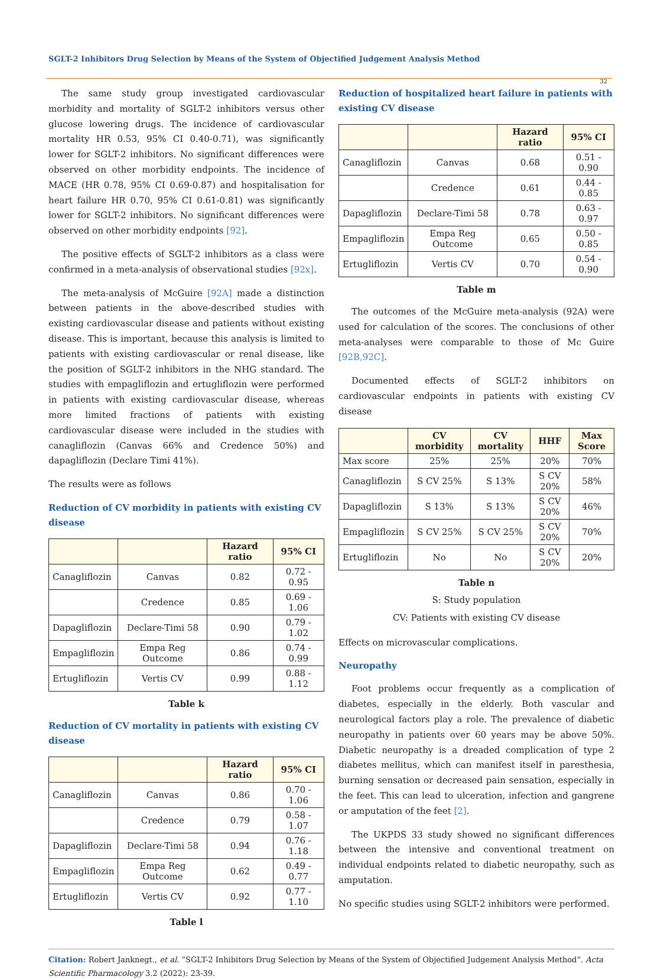SGLT-2 Inhibitors Drug Selection by Means of the System of Objectified Judgement Analysis Method
32
The same study group investigated cardiovascular morbidity and mortality of SGLT-2 inhibitors versus other glucose lowering drugs. The incidence of cardiovascular mortality HR 0.53, 95% CI 0.40-0.71), was significantly lower for SGLT-2 inhibitors. No significant differences were observed on other morbidity endpoints. The incidence of MACE (HR 0.78, 95% CI 0.69-0.87) and hospitalisation for heart failure HR 0.70, 95% CI 0.61-0.81) was significantly lower for SGLT-2 inhibitors. No significant differences were observed on other morbidity endpoints [92].
The positive effects of SGLT-2 inhibitors as a class were confirmed in a meta-analysis of observational studies [92x].
The meta-analysis of McGuire [92A] made a distinction between patients in the above-described studies with existing cardiovascular disease and patients without existing disease. This is important, because this analysis is limited to patients with existing cardiovascular or renal disease, like the position of SGLT-2 inhibitors in the NHG standard. The studies with empagliflozin and ertugliflozin were performed in patients with existing cardiovascular disease, whereas more limited fractions of patients with existing cardiovascular disease were included in the studies with canagliflozin (Canvas 66% and Credence 50%) and dapagliflozin (Declare Timi 41%).
The results were as follows
Reduction of CV morbidity in patients with existing CV disease
| | | Hazard ratio | 95% CI |
| --- | --- | --- | --- |
| Canagliflozin | Canvas | 0.82 | 0.72 - 0.95 |
| | Credence | 0.85 | 0.69 - 1.06 |
| Dapagliflozin | Declare-Timi 58 | 0.90 | 0.79 - 1.02 |
| Empagliflozin | Empa Reg Outcome | 0.86 | 0.74 - 0.99 |
| Ertugliflozin | Vertis CV | 0.99 | 0.88 - 1.12 |
Table k
Reduction of CV mortality in patients with existing CV disease
| | | Hazard ratio | 95% CI |
| --- | --- | --- | --- |
| Canagliflozin | Canvas | 0.86 | 0.70 - 1.06 |
| | Credence | 0.79 | 0.58 - 1.07 |
| Dapagliflozin | Declare-Timi 58 | 0.94 | 0.76 - 1.18 |
| Empagliflozin | Empa Reg Outcome | 0.62 | 0.49 - 0.77 |
| Ertugliflozin | Vertis CV | 0.92 | 0.77 - 1.10 |
Table l
Reduction of hospitalized heart failure in patients with existing CV disease
| | | Hazard ratio | 95% CI |
| --- | --- | --- | --- |
| Canagliflozin | Canvas | 0.68 | 0.51 - 0.90 |
| | Credence | 0.61 | 0.44 - 0.85 |
| Dapagliflozin | Declare-Timi 58 | 0.78 | 0.63 - 0.97 |
| Empagliflozin | Empa Reg Outcome | 0.65 | 0.50 - 0.85 |
| Ertugliflozin | Vertis CV | 0.70 | 0.54 - 0.90 |
Table m
The outcomes of the McGuire meta-analysis (92A) were used for calculation of the scores. The conclusions of other meta-analyses were comparable to those of Mc Guire [92B,92C].
Documented effects of SGLT-2 inhibitors on cardiovascular endpoints in patients with existing CV disease
| | CV morbidity | CV mortality | HHF | Max Score |
| --- | --- | --- | --- | --- |
| Max score | 25% | 25% | 20% | 70% |
| Canagliflozin | S CV 25% | S 13% | S CV 20% | 58% |
| Dapagliflozin | S 13% | S 13% | S CV 20% | 46% |
| Empagliflozin | S CV 25% | S CV 25% | S CV 20% | 70% |
| Ertugliflozin | No | No | S CV 20% | 20% |
Table n
S: Study population
CV: Patients with existing CV disease
Effects on microvascular complications.
Neuropathy
Foot problems occur frequently as a complication of diabetes, especially in the elderly. Both vascular and neurological factors play a role. The prevalence of diabetic neuropathy in patients over 60 years may be above 50%. Diabetic neuropathy is a dreaded complication of type 2 diabetes mellitus, which can manifest itself in paresthesia, burning sensation or decreased pain sensation, especially in the feet. This can lead to ulceration, infection and gangrene or amputation of the feet [2].
The UKPDS 33 study showed no significant differences between the intensive and conventional treatment on individual endpoints related to diabetic neuropathy, such as amputation.
No specific studies using SGLT-2 inhibitors were performed.
Citation: Robert Janknegt., et al. “SGLT-2 Inhibitors Drug Selection by Means of the System of Objectified Judgement Analysis Method”. Acta Scientific Pharmacology 3.2 (2022): 23-39.